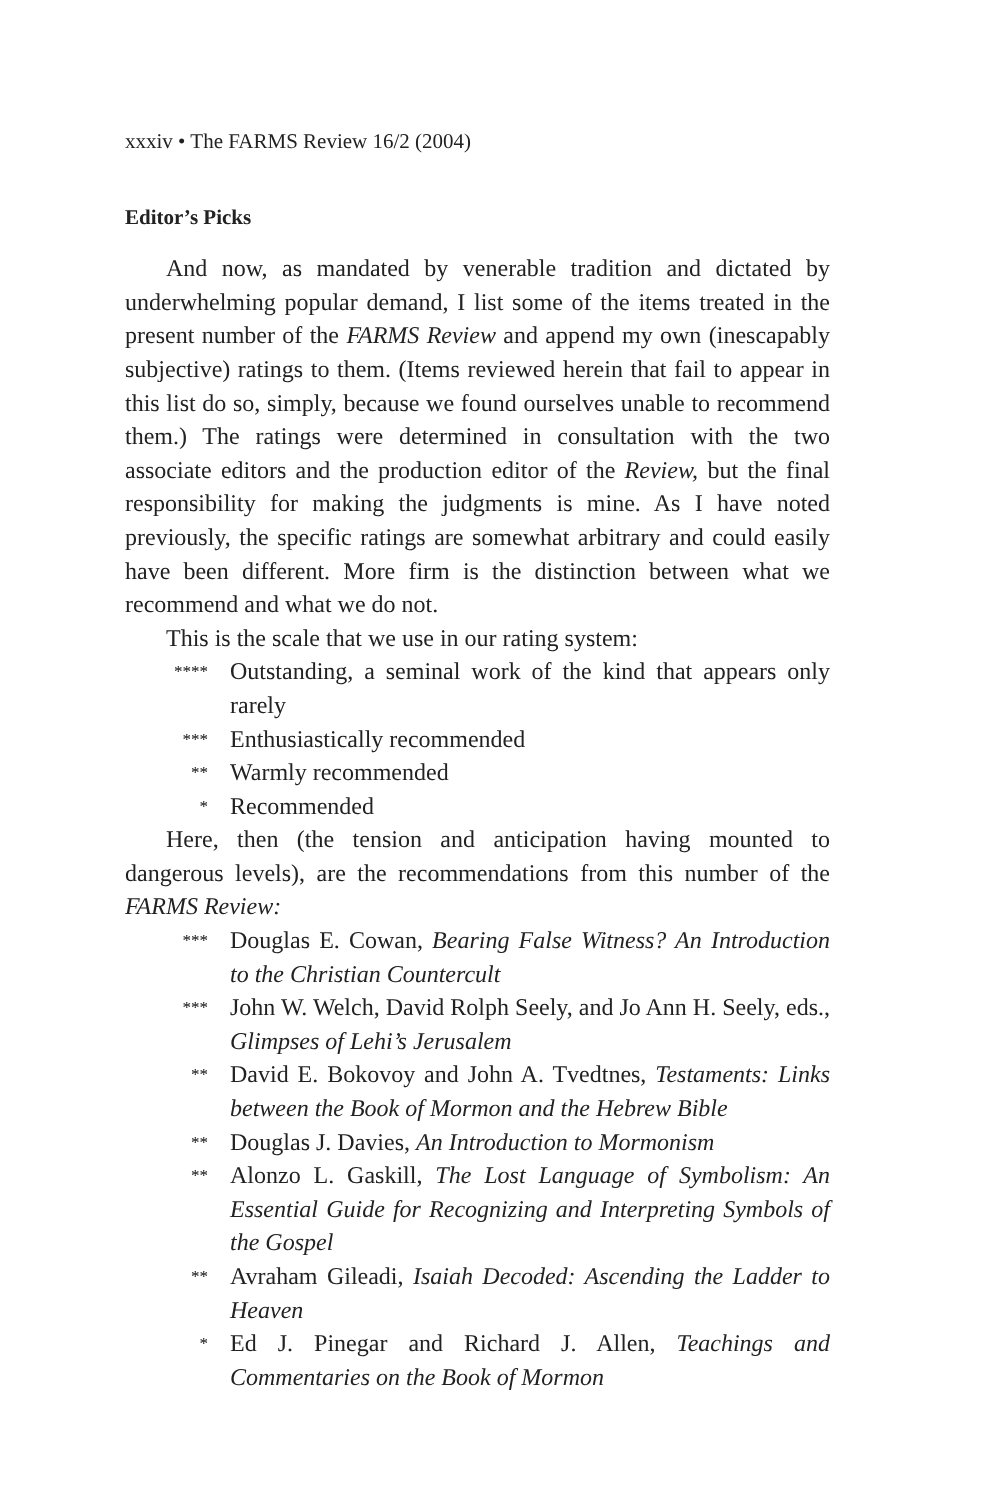xxxiv • The FARMS Review 16/2 (2004)
Editor’s Picks
And now, as mandated by venerable tradition and dictated by underwhelming popular demand, I list some of the items treated in the present number of the FARMS Review and append my own (inescapably subjective) ratings to them. (Items reviewed herein that fail to appear in this list do so, simply, because we found ourselves unable to recommend them.) The ratings were determined in consultation with the two associate editors and the production editor of the Review, but the final responsibility for making the judgments is mine. As I have noted previously, the specific ratings are somewhat arbitrary and could easily have been different. More firm is the distinction between what we recommend and what we do not.
This is the scale that we use in our rating system:
**** Outstanding, a seminal work of the kind that appears only rarely
*** Enthusiastically recommended
** Warmly recommended
* Recommended
Here, then (the tension and anticipation having mounted to dangerous levels), are the recommendations from this number of the FARMS Review:
*** Douglas E. Cowan, Bearing False Witness? An Introduction to the Christian Countercult
*** John W. Welch, David Rolph Seely, and Jo Ann H. Seely, eds., Glimpses of Lehi’s Jerusalem
** David E. Bokovoy and John A. Tvedtnes, Testaments: Links between the Book of Mormon and the Hebrew Bible
** Douglas J. Davies, An Introduction to Mormonism
** Alonzo L. Gaskill, The Lost Language of Symbolism: An Essential Guide for Recognizing and Interpreting Symbols of the Gospel
** Avraham Gileadi, Isaiah Decoded: Ascending the Ladder to Heaven
* Ed J. Pinegar and Richard J. Allen, Teachings and Commentaries on the Book of Mormon